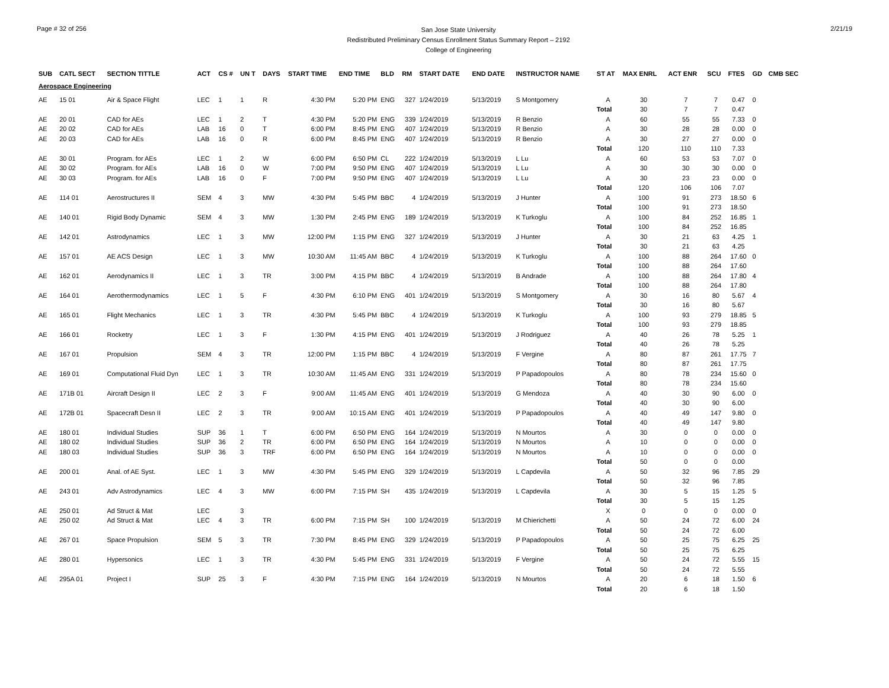Page # 32 of 256
San Jose State University
Redistributed Preliminary Census Enrollment Status Summary Report – 2192
College of Engineering
2/21/19
| SUB | CATL SECT | SECTION TITTLE | ACT | CS # | UN T | DAYS | START TIME | END TIME | BLD | RM | START DATE | END DATE | INSTRUCTOR NAME | ST AT | MAX ENRL | ACT ENR | SCU | FTES | GD | CMB SEC |
| --- | --- | --- | --- | --- | --- | --- | --- | --- | --- | --- | --- | --- | --- | --- | --- | --- | --- | --- | --- | --- |
| Aerospace Engineering | | | | | | | | | | | | | | | | | | | | |
| AE | 15 01 | Air & Space Flight | LEC | 1 | 1 | R | 4:30 PM | 5:20 PM | ENG | 327 | 1/24/2019 | 5/13/2019 | S Montgomery | A | 30 | 7 | 7 | 0.47 | 0 | |
| | | | | | | | | | | | | | | Total | 30 | 7 | 7 | 0.47 | | |
| AE | 20 01 | CAD for AEs | LEC | 1 | 2 | T | 4:30 PM | 5:20 PM | ENG | 339 | 1/24/2019 | 5/13/2019 | R Benzio | A | 60 | 55 | 55 | 7.33 | 0 | |
| AE | 20 02 | CAD for AEs | LAB | 16 | 0 | T | 6:00 PM | 8:45 PM | ENG | 407 | 1/24/2019 | 5/13/2019 | R Benzio | A | 30 | 28 | 28 | 0.00 | 0 | |
| AE | 20 03 | CAD for AEs | LAB | 16 | 0 | R | 6:00 PM | 8:45 PM | ENG | 407 | 1/24/2019 | 5/13/2019 | R Benzio | A | 30 | 27 | 27 | 0.00 | 0 | |
| | | | | | | | | | | | | | | Total | 120 | 110 | 110 | 7.33 | | |
| AE | 30 01 | Program. for AEs | LEC | 1 | 2 | W | 6:00 PM | 6:50 PM | CL | 222 | 1/24/2019 | 5/13/2019 | L Lu | A | 60 | 53 | 53 | 7.07 | 0 | |
| AE | 30 02 | Program. for AEs | LAB | 16 | 0 | W | 7:00 PM | 9:50 PM | ENG | 407 | 1/24/2019 | 5/13/2019 | L Lu | A | 30 | 30 | 30 | 0.00 | 0 | |
| AE | 30 03 | Program. for AEs | LAB | 16 | 0 | F | 7:00 PM | 9:50 PM | ENG | 407 | 1/24/2019 | 5/13/2019 | L Lu | A | 30 | 23 | 23 | 0.00 | 0 | |
| | | | | | | | | | | | | | | Total | 120 | 106 | 106 | 7.07 | | |
| AE | 114 01 | Aerostructures II | SEM | 4 | 3 | MW | 4:30 PM | 5:45 PM | BBC | 4 | 1/24/2019 | 5/13/2019 | J Hunter | A | 100 | 91 | 273 | 18.50 | 6 | |
| | | | | | | | | | | | | | | Total | 100 | 91 | 273 | 18.50 | | |
| AE | 140 01 | Rigid Body Dynamic | SEM | 4 | 3 | MW | 1:30 PM | 2:45 PM | ENG | 189 | 1/24/2019 | 5/13/2019 | K Turkoglu | A | 100 | 84 | 252 | 16.85 | 1 | |
| | | | | | | | | | | | | | | Total | 100 | 84 | 252 | 16.85 | | |
| AE | 142 01 | Astrodynamics | LEC | 1 | 3 | MW | 12:00 PM | 1:15 PM | ENG | 327 | 1/24/2019 | 5/13/2019 | J Hunter | A | 30 | 21 | 63 | 4.25 | 1 | |
| | | | | | | | | | | | | | | Total | 30 | 21 | 63 | 4.25 | | |
| AE | 157 01 | AE ACS Design | LEC | 1 | 3 | MW | 10:30 AM | 11:45 AM | BBC | 4 | 1/24/2019 | 5/13/2019 | K Turkoglu | A | 100 | 88 | 264 | 17.60 | 0 | |
| | | | | | | | | | | | | | | Total | 100 | 88 | 264 | 17.60 | | |
| AE | 162 01 | Aerodynamics II | LEC | 1 | 3 | TR | 3:00 PM | 4:15 PM | BBC | 4 | 1/24/2019 | 5/13/2019 | B Andrade | A | 100 | 88 | 264 | 17.80 | 4 | |
| | | | | | | | | | | | | | | Total | 100 | 88 | 264 | 17.80 | | |
| AE | 164 01 | Aerothermodynamics | LEC | 1 | 5 | F | 4:30 PM | 6:10 PM | ENG | 401 | 1/24/2019 | 5/13/2019 | S Montgomery | A | 30 | 16 | 80 | 5.67 | 4 | |
| | | | | | | | | | | | | | | Total | 30 | 16 | 80 | 5.67 | | |
| AE | 165 01 | Flight Mechanics | LEC | 1 | 3 | TR | 4:30 PM | 5:45 PM | BBC | 4 | 1/24/2019 | 5/13/2019 | K Turkoglu | A | 100 | 93 | 279 | 18.85 | 5 | |
| | | | | | | | | | | | | | | Total | 100 | 93 | 279 | 18.85 | | |
| AE | 166 01 | Rocketry | LEC | 1 | 3 | F | 1:30 PM | 4:15 PM | ENG | 401 | 1/24/2019 | 5/13/2019 | J Rodriguez | A | 40 | 26 | 78 | 5.25 | 1 | |
| | | | | | | | | | | | | | | Total | 40 | 26 | 78 | 5.25 | | |
| AE | 167 01 | Propulsion | SEM | 4 | 3 | TR | 12:00 PM | 1:15 PM | BBC | 4 | 1/24/2019 | 5/13/2019 | F Vergine | A | 80 | 87 | 261 | 17.75 | 7 | |
| | | | | | | | | | | | | | | Total | 80 | 87 | 261 | 17.75 | | |
| AE | 169 01 | Computational Fluid Dyn | LEC | 1 | 3 | TR | 10:30 AM | 11:45 AM | ENG | 331 | 1/24/2019 | 5/13/2019 | P Papadopoulos | A | 80 | 78 | 234 | 15.60 | 0 | |
| | | | | | | | | | | | | | | Total | 80 | 78 | 234 | 15.60 | | |
| AE | 171B 01 | Aircraft Design II | LEC | 2 | 3 | F | 9:00 AM | 11:45 AM | ENG | 401 | 1/24/2019 | 5/13/2019 | G Mendoza | A | 40 | 30 | 90 | 6.00 | 0 | |
| | | | | | | | | | | | | | | Total | 40 | 30 | 90 | 6.00 | | |
| AE | 172B 01 | Spacecraft Desn II | LEC | 2 | 3 | TR | 9:00 AM | 10:15 AM | ENG | 401 | 1/24/2019 | 5/13/2019 | P Papadopoulos | A | 40 | 49 | 147 | 9.80 | 0 | |
| | | | | | | | | | | | | | | Total | 40 | 49 | 147 | 9.80 | | |
| AE | 180 01 | Individual Studies | SUP | 36 | 1 | T | 6:00 PM | 6:50 PM | ENG | 164 | 1/24/2019 | 5/13/2019 | N Mourtos | A | 30 | 0 | 0 | 0.00 | 0 | |
| AE | 180 02 | Individual Studies | SUP | 36 | 2 | TR | 6:00 PM | 6:50 PM | ENG | 164 | 1/24/2019 | 5/13/2019 | N Mourtos | A | 10 | 0 | 0 | 0.00 | 0 | |
| AE | 180 03 | Individual Studies | SUP | 36 | 3 | TRF | 6:00 PM | 6:50 PM | ENG | 164 | 1/24/2019 | 5/13/2019 | N Mourtos | A | 10 | 0 | 0 | 0.00 | 0 | |
| | | | | | | | | | | | | | | Total | 50 | 0 | 0 | 0.00 | | |
| AE | 200 01 | Anal. of AE Syst. | LEC | 1 | 3 | MW | 4:30 PM | 5:45 PM | ENG | 329 | 1/24/2019 | 5/13/2019 | L Capdevila | A | 50 | 32 | 96 | 7.85 | 29 | |
| | | | | | | | | | | | | | | Total | 50 | 32 | 96 | 7.85 | | |
| AE | 243 01 | Adv Astrodynamics | LEC | 4 | 3 | MW | 6:00 PM | 7:15 PM | SH | 435 | 1/24/2019 | 5/13/2019 | L Capdevila | A | 30 | 5 | 15 | 1.25 | 5 | |
| | | | | | | | | | | | | | | Total | 30 | 5 | 15 | 1.25 | | |
| AE | 250 01 | Ad Struct & Mat | LEC | | 3 | | | | | | | | | X | 0 | 0 | 0 | 0.00 | 0 | |
| AE | 250 02 | Ad Struct & Mat | LEC | 4 | 3 | TR | 6:00 PM | 7:15 PM | SH | 100 | 1/24/2019 | 5/13/2019 | M Chierichetti | A | 50 | 24 | 72 | 6.00 | 24 | |
| | | | | | | | | | | | | | | Total | 50 | 24 | 72 | 6.00 | | |
| AE | 267 01 | Space Propulsion | SEM | 5 | 3 | TR | 7:30 PM | 8:45 PM | ENG | 329 | 1/24/2019 | 5/13/2019 | P Papadopoulos | A | 50 | 25 | 75 | 6.25 | 25 | |
| | | | | | | | | | | | | | | Total | 50 | 25 | 75 | 6.25 | | |
| AE | 280 01 | Hypersonics | LEC | 1 | 3 | TR | 4:30 PM | 5:45 PM | ENG | 331 | 1/24/2019 | 5/13/2019 | F Vergine | A | 50 | 24 | 72 | 5.55 | 15 | |
| | | | | | | | | | | | | | | Total | 50 | 24 | 72 | 5.55 | | |
| AE | 295A 01 | Project I | SUP | 25 | 3 | F | 4:30 PM | 7:15 PM | ENG | 164 | 1/24/2019 | 5/13/2019 | N Mourtos | A | 20 | 6 | 18 | 1.50 | 6 | |
| | | | | | | | | | | | | | | Total | 20 | 6 | 18 | 1.50 | | |